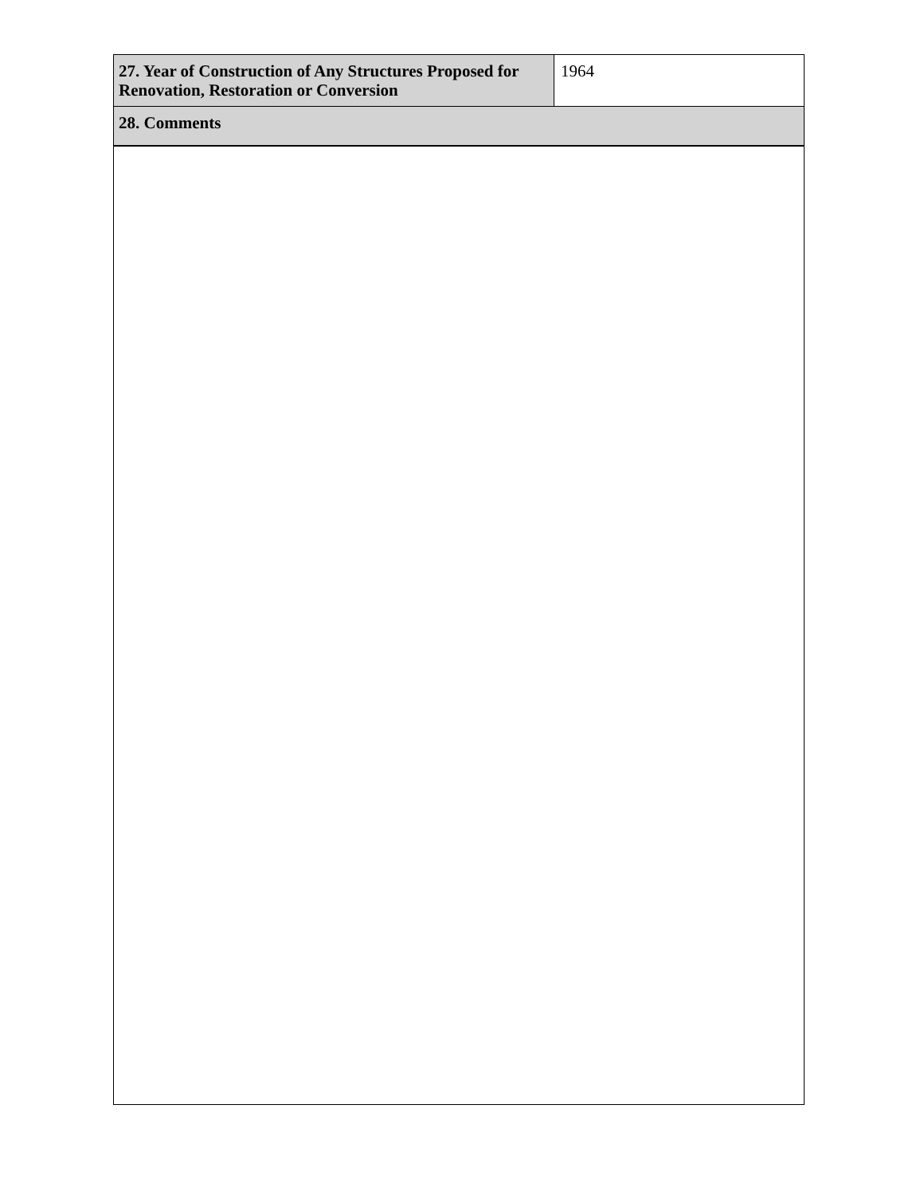| 27. Year of Construction of Any Structures Proposed for Renovation, Restoration or Conversion | 1964 |
| 28. Comments | |